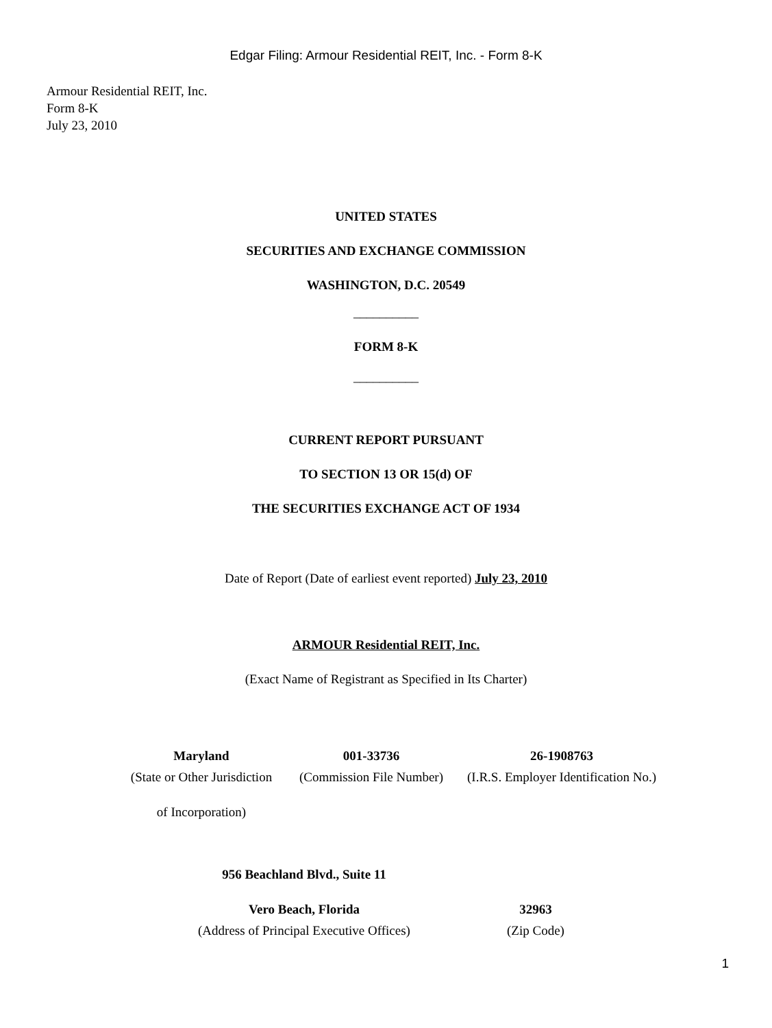Edgar Filing: Armour Residential REIT, Inc. - Form 8-K
Armour Residential REIT, Inc.
Form 8-K
July 23, 2010
UNITED STATES
SECURITIES AND EXCHANGE COMMISSION
WASHINGTON, D.C. 20549
__________
FORM 8-K
__________
CURRENT REPORT PURSUANT
TO SECTION 13 OR 15(d) OF
THE SECURITIES EXCHANGE ACT OF 1934
Date of Report (Date of earliest event reported) July 23, 2010
ARMOUR Residential REIT, Inc.
(Exact Name of Registrant as Specified in Its Charter)
| Maryland | 001-33736 | 26-1908763 |
| (State or Other Jurisdiction | (Commission File Number) | (I.R.S. Employer Identification No.) |
| of Incorporation) | | |
| 956 Beachland Blvd., Suite 11 | |
| Vero Beach, Florida | 32963 |
| (Address of Principal Executive Offices) | (Zip Code) |
1